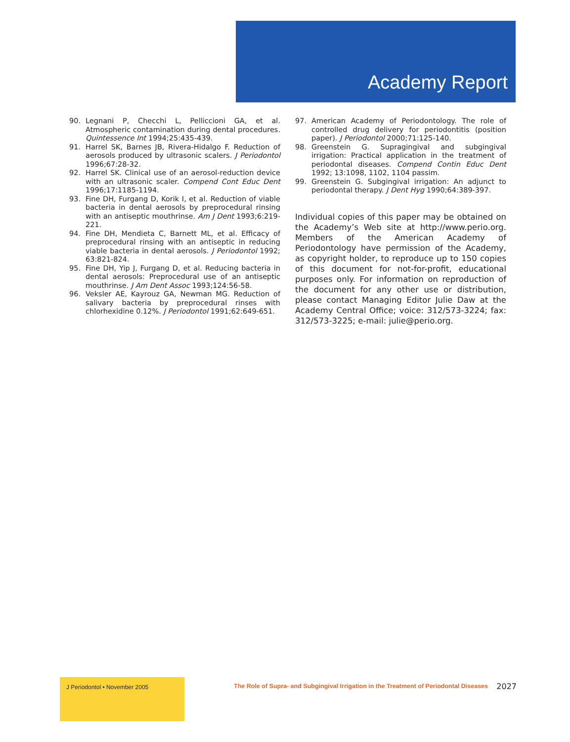Academy Report
90. Legnani P, Checchi L, Pelliccioni GA, et al. Atmospheric contamination during dental procedures. Quintessence Int 1994;25:435-439.
91. Harrel SK, Barnes JB, Rivera-Hidalgo F. Reduction of aerosols produced by ultrasonic scalers. J Periodontol 1996;67:28-32.
92. Harrel SK. Clinical use of an aerosol-reduction device with an ultrasonic scaler. Compend Cont Educ Dent 1996;17:1185-1194.
93. Fine DH, Furgang D, Korik I, et al. Reduction of viable bacteria in dental aerosols by preprocedural rinsing with an antiseptic mouthrinse. Am J Dent 1993;6:219-221.
94. Fine DH, Mendieta C, Barnett ML, et al. Efficacy of preprocedural rinsing with an antiseptic in reducing viable bacteria in dental aerosols. J Periodontol 1992; 63:821-824.
95. Fine DH, Yip J, Furgang D, et al. Reducing bacteria in dental aerosols: Preprocedural use of an antiseptic mouthrinse. J Am Dent Assoc 1993;124:56-58.
96. Veksler AE, Kayrouz GA, Newman MG. Reduction of salivary bacteria by preprocedural rinses with chlorhexidine 0.12%. J Periodontol 1991;62:649-651.
97. American Academy of Periodontology. The role of controlled drug delivery for periodontitis (position paper). J Periodontol 2000;71:125-140.
98. Greenstein G. Supragingival and subgingival irrigation: Practical application in the treatment of periodontal diseases. Compend Contin Educ Dent 1992; 13:1098, 1102, 1104 passim.
99. Greenstein G. Subgingival irrigation: An adjunct to periodontal therapy. J Dent Hyg 1990;64:389-397.
Individual copies of this paper may be obtained on the Academy’s Web site at http://www.perio.org. Members of the American Academy of Periodontology have permission of the Academy, as copyright holder, to reproduce up to 150 copies of this document for not-for-profit, educational purposes only. For information on reproduction of the document for any other use or distribution, please contact Managing Editor Julie Daw at the Academy Central Office; voice: 312/573-3224; fax: 312/573-3225; e-mail: julie@perio.org.
J Periodontol • November 2005
The Role of Supra- and Subgingival Irrigation in the Treatment of Periodontal Diseases
2027